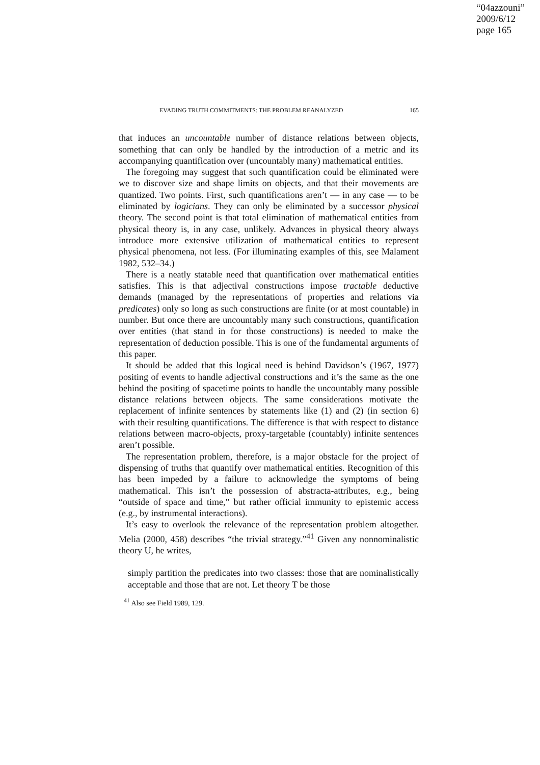“04azzouni”
2009/6/12
page 165
EVADING TRUTH COMMITMENTS: THE PROBLEM REANALYZED 165
that induces an uncountable number of distance relations between objects, something that can only be handled by the introduction of a metric and its accompanying quantification over (uncountably many) mathematical entities.
The foregoing may suggest that such quantification could be eliminated were we to discover size and shape limits on objects, and that their movements are quantized. Two points. First, such quantifications aren’t — in any case — to be eliminated by logicians. They can only be eliminated by a successor physical theory. The second point is that total elimination of mathematical entities from physical theory is, in any case, unlikely. Advances in physical theory always introduce more extensive utilization of mathematical entities to represent physical phenomena, not less. (For illuminating examples of this, see Malament 1982, 532–34.)
There is a neatly statable need that quantification over mathematical entities satisfies. This is that adjectival constructions impose tractable deductive demands (managed by the representations of properties and relations via predicates) only so long as such constructions are finite (or at most countable) in number. But once there are uncountably many such constructions, quantification over entities (that stand in for those constructions) is needed to make the representation of deduction possible. This is one of the fundamental arguments of this paper.
It should be added that this logical need is behind Davidson’s (1967, 1977) positing of events to handle adjectival constructions and it’s the same as the one behind the positing of spacetime points to handle the uncountably many possible distance relations between objects. The same considerations motivate the replacement of infinite sentences by statements like (1) and (2) (in section 6) with their resulting quantifications. The difference is that with respect to distance relations between macro-objects, proxy-targetable (countably) infinite sentences aren’t possible.
The representation problem, therefore, is a major obstacle for the project of dispensing of truths that quantify over mathematical entities. Recognition of this has been impeded by a failure to acknowledge the symptoms of being mathematical. This isn’t the possession of abstracta-attributes, e.g., being “outside of space and time,” but rather official immunity to epistemic access (e.g., by instrumental interactions).
It’s easy to overlook the relevance of the representation problem altogether. Melia (2000, 458) describes “the trivial strategy.”<sup>41</sup> Given any nonnominalistic theory U, he writes,
simply partition the predicates into two classes: those that are nominalistically acceptable and those that are not. Let theory T be those
<sup>41</sup> Also see Field 1989, 129.